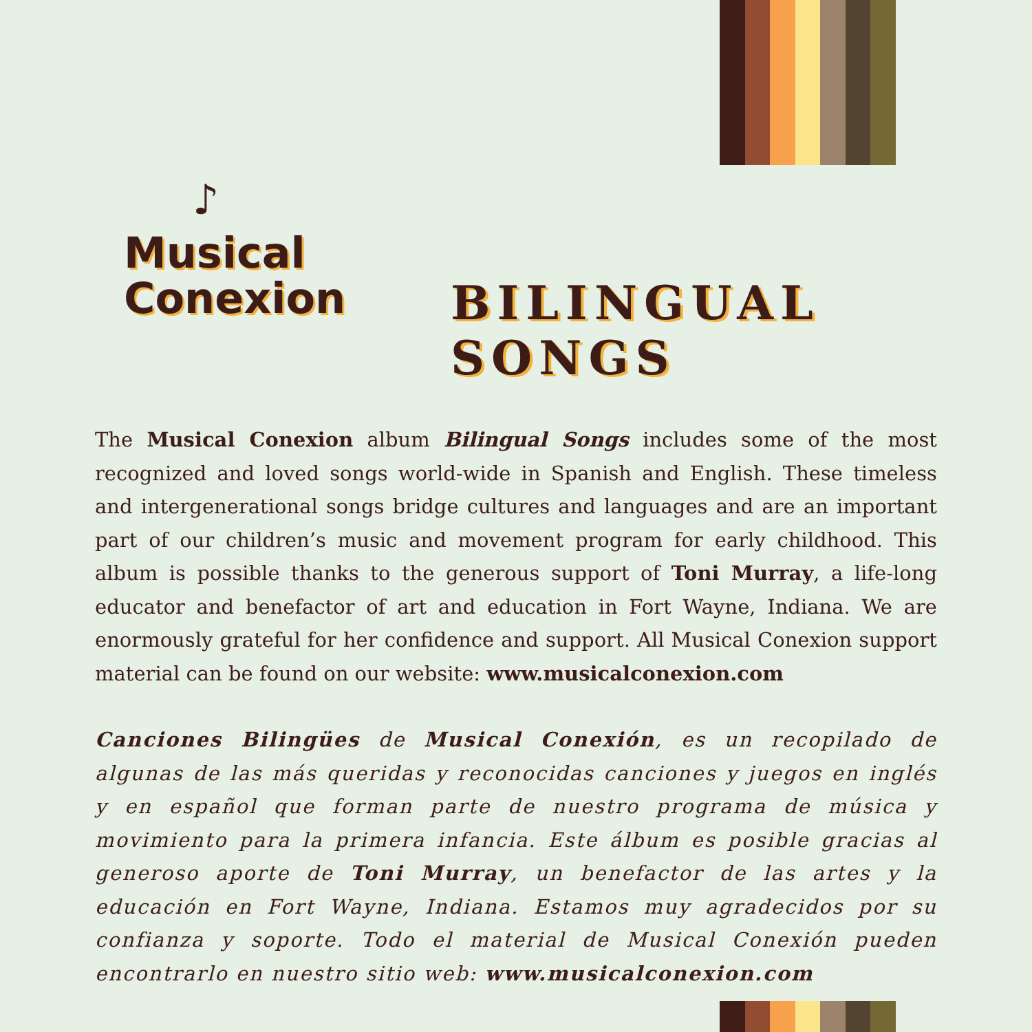♪
Musical
Conexion
BILINGUAL SONGS
The Musical Conexion album Bilingual Songs includes some of the most recognized and loved songs world-wide in Spanish and English. These timeless and intergenerational songs bridge cultures and languages and are an important part of our children’s music and movement program for early childhood. This album is possible thanks to the generous support of Toni Murray, a life-long educator and benefactor of art and education in Fort Wayne, Indiana. We are enormously grateful for her confidence and support. All Musical Conexion support material can be found on our website: www.musicalconexion.com
Canciones Bilingües de Musical Conexión, es un recopilado de algunas de las más queridas y reconocidas canciones y juegos en inglés y en español que forman parte de nuestro programa de música y movimiento para la primera infancia. Este álbum es posible gracias al generoso aporte de Toni Murray, un benefactor de las artes y la educación en Fort Wayne, Indiana. Estamos muy agradecidos por su confianza y soporte. Todo el material de Musical Conexión pueden encontrarlo en nuestro sitio web: www.musicalconexion.com